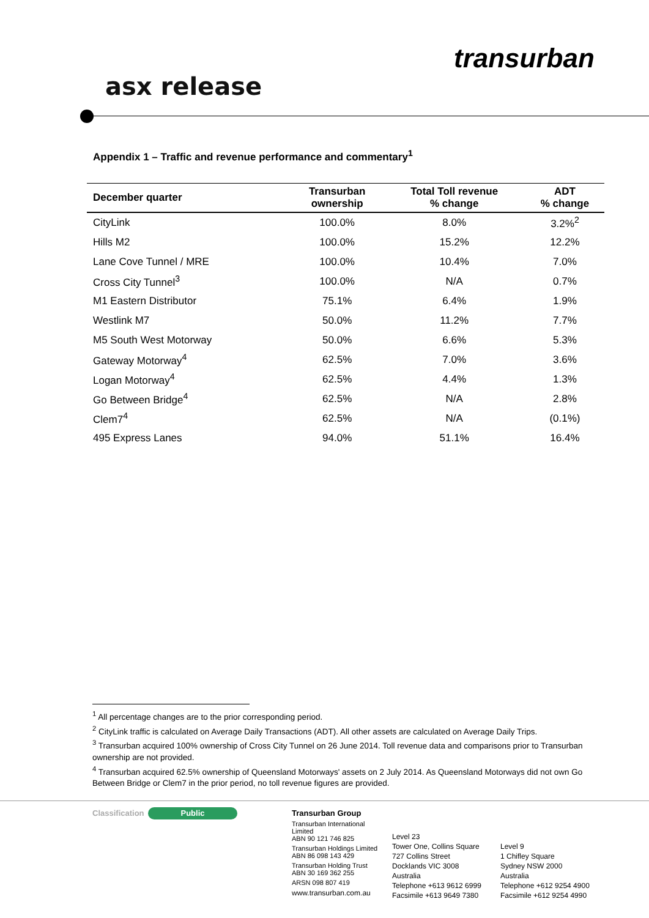transurban
asx release
Appendix 1 – Traffic and revenue performance and commentary<sup>1</sup>
| December quarter | Transurban ownership | Total Toll revenue % change | ADT % change |
| --- | --- | --- | --- |
| CityLink | 100.0% | 8.0% | 3.2%<sup>2</sup> |
| Hills M2 | 100.0% | 15.2% | 12.2% |
| Lane Cove Tunnel / MRE | 100.0% | 10.4% | 7.0% |
| Cross City Tunnel<sup>3</sup> | 100.0% | N/A | 0.7% |
| M1 Eastern Distributor | 75.1% | 6.4% | 1.9% |
| Westlink M7 | 50.0% | 11.2% | 7.7% |
| M5 South West Motorway | 50.0% | 6.6% | 5.3% |
| Gateway Motorway<sup>4</sup> | 62.5% | 7.0% | 3.6% |
| Logan Motorway<sup>4</sup> | 62.5% | 4.4% | 1.3% |
| Go Between Bridge<sup>4</sup> | 62.5% | N/A | 2.8% |
| Clem7<sup>4</sup> | 62.5% | N/A | (0.1%) |
| 495 Express Lanes | 94.0% | 51.1% | 16.4% |
<sup>1</sup> All percentage changes are to the prior corresponding period.
<sup>2</sup> CityLink traffic is calculated on Average Daily Transactions (ADT). All other assets are calculated on Average Daily Trips.
<sup>3</sup> Transurban acquired 100% ownership of Cross City Tunnel on 26 June 2014. Toll revenue data and comparisons prior to Transurban ownership are not provided.
<sup>4</sup> Transurban acquired 62.5% ownership of Queensland Motorways' assets on 2 July 2014. As Queensland Motorways did not own Go Between Bridge or Clem7 in the prior period, no toll revenue figures are provided.
Classification Public
Transurban Group
Transurban International Limited
ABN 90 121 746 825
Transurban Holdings Limited
ABN 86 098 143 429
Transurban Holding Trust
ABN 30 169 362 255
ARSN 098 807 419
www.transurban.com.au
Level 23
Tower One, Collins Square
727 Collins Street
Docklands VIC 3008
Australia
Telephone +613 9612 6999
Facsimile +613 9649 7380
Level 9
1 Chifley Square
Sydney NSW 2000
Australia
Telephone +612 9254 4900
Facsimile +612 9254 4990